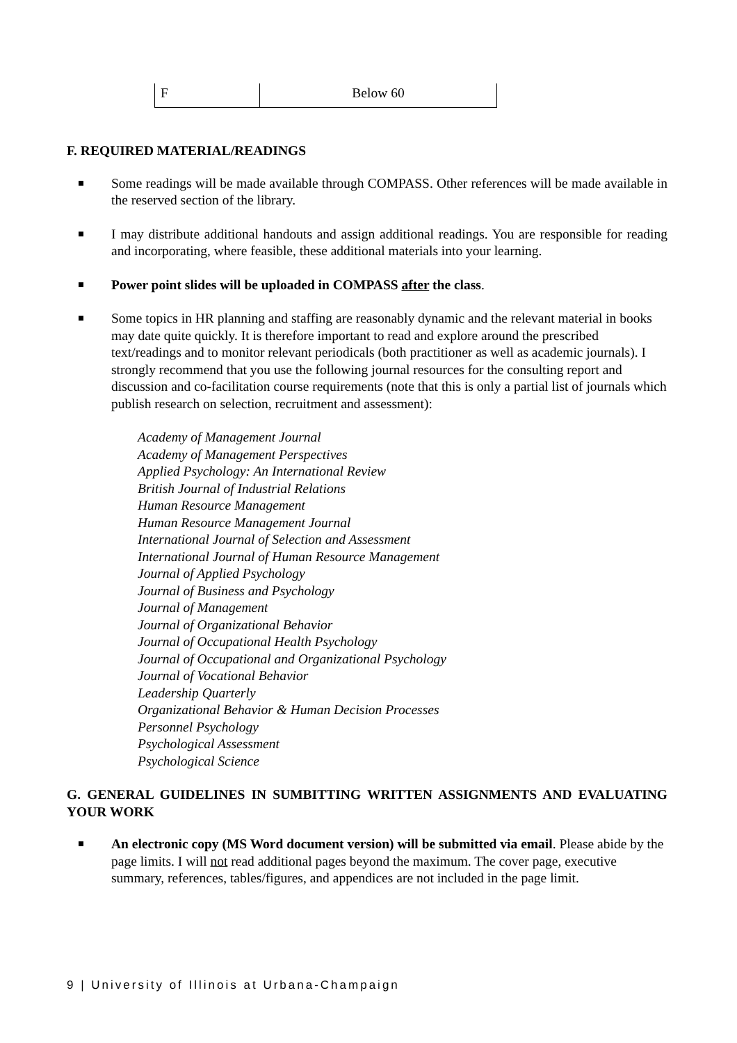| F | Below 60 |
F. REQUIRED MATERIAL/READINGS
Some readings will be made available through COMPASS. Other references will be made available in the reserved section of the library.
I may distribute additional handouts and assign additional readings. You are responsible for reading and incorporating, where feasible, these additional materials into your learning.
Power point slides will be uploaded in COMPASS after the class.
Some topics in HR planning and staffing are reasonably dynamic and the relevant material in books may date quite quickly. It is therefore important to read and explore around the prescribed text/readings and to monitor relevant periodicals (both practitioner as well as academic journals). I strongly recommend that you use the following journal resources for the consulting report and discussion and co-facilitation course requirements (note that this is only a partial list of journals which publish research on selection, recruitment and assessment):
Academy of Management Journal
Academy of Management Perspectives
Applied Psychology: An International Review
British Journal of Industrial Relations
Human Resource Management
Human Resource Management Journal
International Journal of Selection and Assessment
International Journal of Human Resource Management
Journal of Applied Psychology
Journal of Business and Psychology
Journal of Management
Journal of Organizational Behavior
Journal of Occupational Health Psychology
Journal of Occupational and Organizational Psychology
Journal of Vocational Behavior
Leadership Quarterly
Organizational Behavior & Human Decision Processes
Personnel Psychology
Psychological Assessment
Psychological Science
G. GENERAL GUIDELINES IN SUMBITTING WRITTEN ASSIGNMENTS AND EVALUATING YOUR WORK
An electronic copy (MS Word document version) will be submitted via email. Please abide by the page limits. I will not read additional pages beyond the maximum. The cover page, executive summary, references, tables/figures, and appendices are not included in the page limit.
9 | University of Illinois at Urbana-Champaign